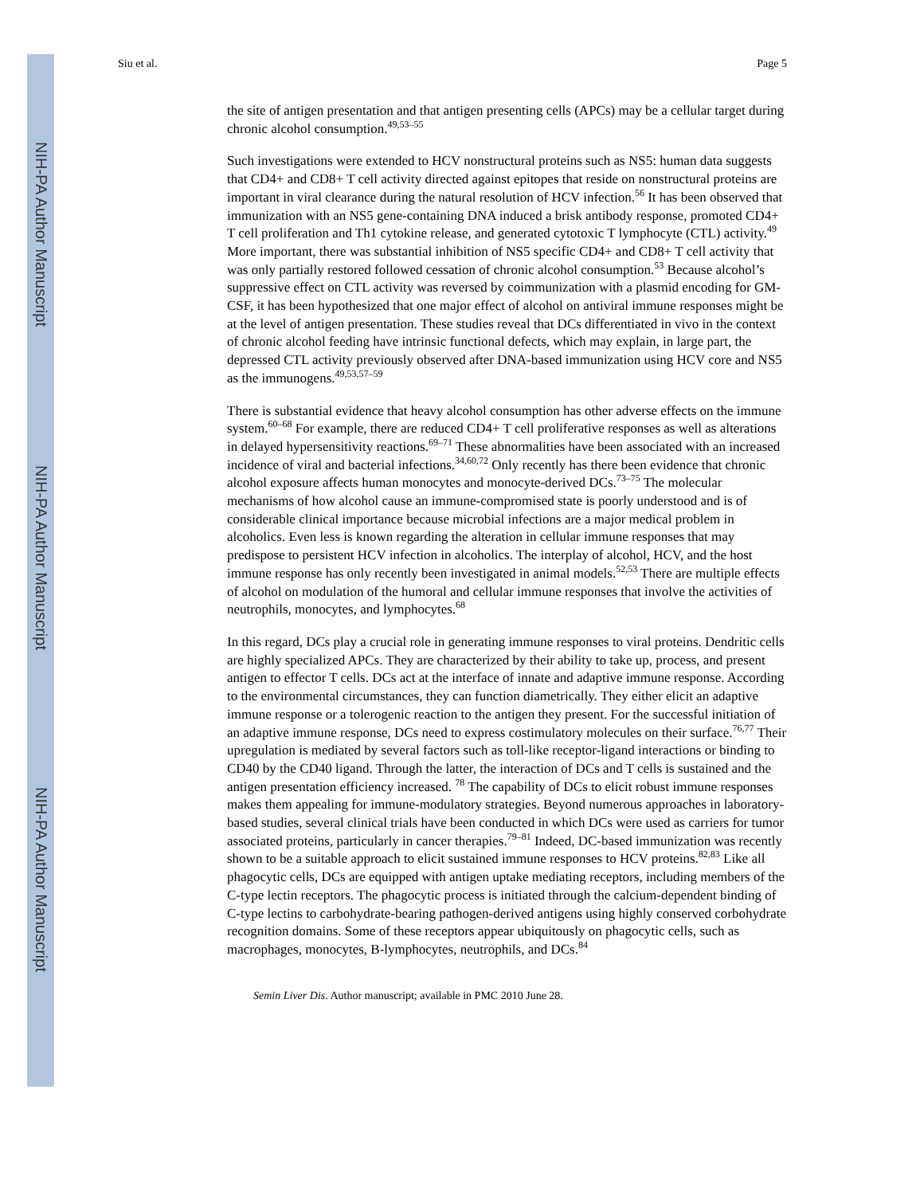NIH-PA Author Manuscript
NIH-PA Author Manuscript
NIH-PA Author Manuscript
Siu et al. Page 5
the site of antigen presentation and that antigen presenting cells (APCs) may be a cellular target during chronic alcohol consumption.<sup>49,53–55</sup>
Such investigations were extended to HCV nonstructural proteins such as NS5: human data suggests that CD4+ and CD8+ T cell activity directed against epitopes that reside on nonstructural proteins are important in viral clearance during the natural resolution of HCV infection.<sup>56</sup> It has been observed that immunization with an NS5 gene-containing DNA induced a brisk antibody response, promoted CD4+ T cell proliferation and Th1 cytokine release, and generated cytotoxic T lymphocyte (CTL) activity.<sup>49</sup> More important, there was substantial inhibition of NS5 specific CD4+ and CD8+ T cell activity that was only partially restored followed cessation of chronic alcohol consumption.<sup>53</sup> Because alcohol’s suppressive effect on CTL activity was reversed by coimmunization with a plasmid encoding for GM-CSF, it has been hypothesized that one major effect of alcohol on antiviral immune responses might be at the level of antigen presentation. These studies reveal that DCs differentiated in vivo in the context of chronic alcohol feeding have intrinsic functional defects, which may explain, in large part, the depressed CTL activity previously observed after DNA-based immunization using HCV core and NS5 as the immunogens.<sup>49,53,57–59</sup>
There is substantial evidence that heavy alcohol consumption has other adverse effects on the immune system.<sup>60–68</sup> For example, there are reduced CD4+ T cell proliferative responses as well as alterations in delayed hypersensitivity reactions.<sup>69–71</sup> These abnormalities have been associated with an increased incidence of viral and bacterial infections.<sup>34,60,72</sup> Only recently has there been evidence that chronic alcohol exposure affects human monocytes and monocyte-derived DCs.<sup>73–75</sup> The molecular mechanisms of how alcohol cause an immune-compromised state is poorly understood and is of considerable clinical importance because microbial infections are a major medical problem in alcoholics. Even less is known regarding the alteration in cellular immune responses that may predispose to persistent HCV infection in alcoholics. The interplay of alcohol, HCV, and the host immune response has only recently been investigated in animal models.<sup>52,53</sup> There are multiple effects of alcohol on modulation of the humoral and cellular immune responses that involve the activities of neutrophils, monocytes, and lymphocytes.<sup>68</sup>
In this regard, DCs play a crucial role in generating immune responses to viral proteins. Dendritic cells are highly specialized APCs. They are characterized by their ability to take up, process, and present antigen to effector T cells. DCs act at the interface of innate and adaptive immune response. According to the environmental circumstances, they can function diametrically. They either elicit an adaptive immune response or a tolerogenic reaction to the antigen they present. For the successful initiation of an adaptive immune response, DCs need to express costimulatory molecules on their surface.<sup>76,77</sup> Their upregulation is mediated by several factors such as toll-like receptor-ligand interactions or binding to CD40 by the CD40 ligand. Through the latter, the interaction of DCs and T cells is sustained and the antigen presentation efficiency increased. <sup>78</sup> The capability of DCs to elicit robust immune responses makes them appealing for immune-modulatory strategies. Beyond numerous approaches in laboratory-based studies, several clinical trials have been conducted in which DCs were used as carriers for tumor associated proteins, particularly in cancer therapies.<sup>79–81</sup> Indeed, DC-based immunization was recently shown to be a suitable approach to elicit sustained immune responses to HCV proteins.<sup>82,83</sup> Like all phagocytic cells, DCs are equipped with antigen uptake mediating receptors, including members of the C-type lectin receptors. The phagocytic process is initiated through the calcium-dependent binding of C-type lectins to carbohydrate-bearing pathogen-derived antigens using highly conserved corbohydrate recognition domains. Some of these receptors appear ubiquitously on phagocytic cells, such as macrophages, monocytes, B-lymphocytes, neutrophils, and DCs.<sup>84</sup>
Semin Liver Dis. Author manuscript; available in PMC 2010 June 28.